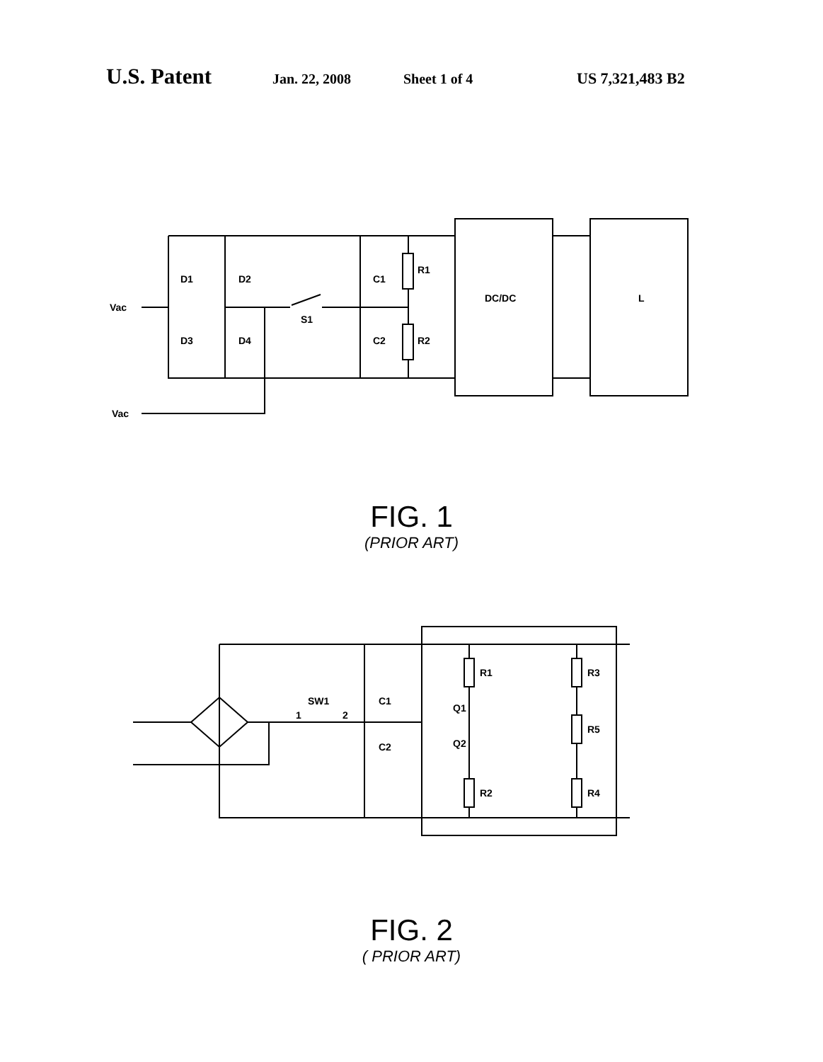U.S. Patent Jan. 22, 2008 Sheet 1 of 4 US 7,321,483 B2
Vac
Vac
D1
D2
D3
D4
S1
C1
C2
R1
R2
DC/DC
L
FIG. 1
(PRIOR ART)
SW1
1
2
C1
C2
R1
Q1
Q2
R2
R3
R5
R4
FIG. 2
( PRIOR ART)